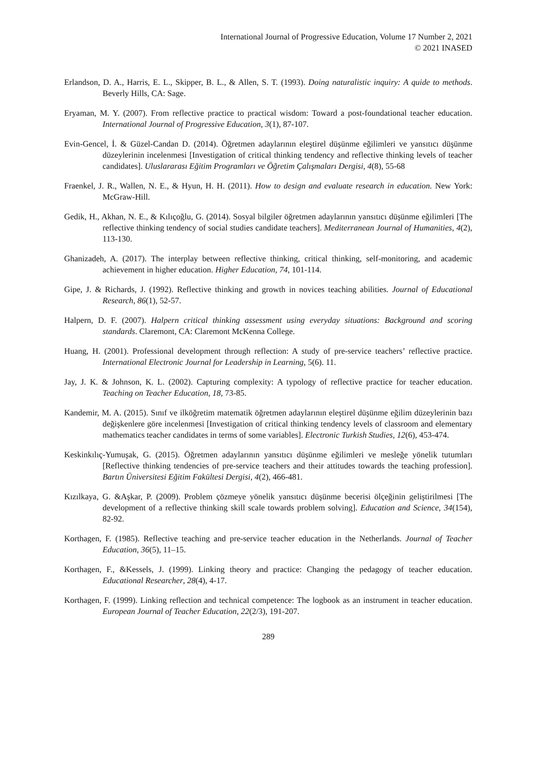International Journal of Progressive Education, Volume 17 Number 2, 2021
© 2021 INASED
Erlandson, D. A., Harris, E. L., Skipper, B. L., & Allen, S. T. (1993). Doing naturalistic inquiry: A quide to methods. Beverly Hills, CA: Sage.
Eryaman, M. Y. (2007). From reflective practice to practical wisdom: Toward a post-foundational teacher education. International Journal of Progressive Education, 3(1), 87-107.
Evin-Gencel, İ. & Güzel-Candan D. (2014). Öğretmen adaylarının eleştirel düşünme eğilimleri ve yansıtıcı düşünme düzeylerinin incelenmesi [Investigation of critical thinking tendency and reflective thinking levels of teacher candidates]. Uluslararası Eğitim Programları ve Öğretim Çalışmaları Dergisi, 4(8), 55-68
Fraenkel, J. R., Wallen, N. E., & Hyun, H. H. (2011). How to design and evaluate research in education. New York: McGraw-Hill.
Gedik, H., Akhan, N. E., & Kılıçoğlu, G. (2014). Sosyal bilgiler öğretmen adaylarının yansıtıcı düşünme eğilimleri [The reflective thinking tendency of social studies candidate teachers]. Mediterranean Journal of Humanities, 4(2), 113-130.
Ghanizadeh, A. (2017). The interplay between reflective thinking, critical thinking, self-monitoring, and academic achievement in higher education. Higher Education, 74, 101-114.
Gipe, J. & Richards, J. (1992). Reflective thinking and growth in novices teaching abilities. Journal of Educational Research, 86(1), 52-57.
Halpern, D. F. (2007). Halpern critical thinking assessment using everyday situations: Background and scoring standards. Claremont, CA: Claremont McKenna College.
Huang, H. (2001). Professional development through reflection: A study of pre-service teachers’ reflective practice. International Electronic Journal for Leadership in Learning, 5(6). 11.
Jay, J. K. & Johnson, K. L. (2002). Capturing complexity: A typology of reflective practice for teacher education. Teaching on Teacher Education, 18, 73-85.
Kandemir, M. A. (2015). Sınıf ve ilköğretim matematik öğretmen adaylarının eleştirel düşünme eğilim düzeylerinin bazı değişkenlere göre incelenmesi [Investigation of critical thinking tendency levels of classroom and elementary mathematics teacher candidates in terms of some variables]. Electronic Turkish Studies, 12(6), 453-474.
Keskinkılıç-Yumuşak, G. (2015). Öğretmen adaylarının yansıtıcı düşünme eğilimleri ve mesleğe yönelik tutumları [Reflective thinking tendencies of pre-service teachers and their attitudes towards the teaching profession]. Bartın Üniversitesi Eğitim Fakültesi Dergisi, 4(2), 466-481.
Kızılkaya, G. &Aşkar, P. (2009). Problem çözmeye yönelik yansıtıcı düşünme becerisi ölçeğinin geliştirilmesi [The development of a reflective thinking skill scale towards problem solving]. Education and Science, 34(154), 82-92.
Korthagen, F. (1985). Reflective teaching and pre-service teacher education in the Netherlands. Journal of Teacher Education, 36(5), 11–15.
Korthagen, F., &Kessels, J. (1999). Linking theory and practice: Changing the pedagogy of teacher education. Educational Researcher, 28(4), 4-17.
Korthagen, F. (1999). Linking reflection and technical competence: The logbook as an instrument in teacher education. European Journal of Teacher Education, 22(2/3), 191-207.
289